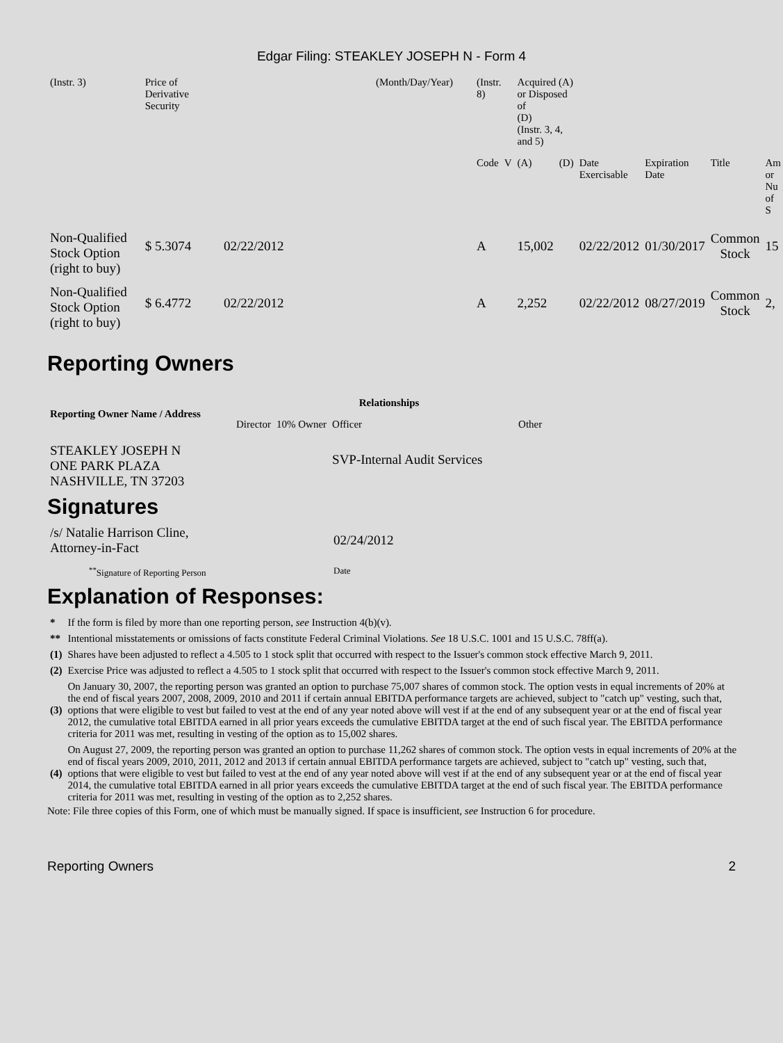Edgar Filing: STEAKLEY JOSEPH N - Form 4
| (Instr. 3) | Price of Derivative Security | | (Month/Day/Year) | (Instr. 8) | | Acquired (A) or Disposed of (D) (Instr. 3, 4, and 5) | | | | | |
| | | | | Code | V | (A) | (D) | Date Exercisable | Expiration Date | Title | Am or Nu of S |
| Non-Qualified Stock Option (right to buy) | $ 5.3074 | 02/22/2012 | | A | | 15,002 | | 02/22/2012 | 01/30/2017 | Common Stock | 15 |
| Non-Qualified Stock Option (right to buy) | $ 6.4772 | 02/22/2012 | | A | | 2,252 | | 02/22/2012 | 08/27/2019 | Common Stock | 2, |
Reporting Owners
| Reporting Owner Name / Address | Relationships | | | |
| --- | --- | --- | --- | --- |
| | Director | 10% Owner | Officer | Other |
| STEAKLEY JOSEPH N ONE PARK PLAZA NASHVILLE, TN 37203 | | | SVP-Internal Audit Services | |
Signatures
| /s/ Natalie Harrison Cline, Attorney-in-Fact | 02/24/2012 |
| <sup>**</sup> Signature of Reporting Person | Date |
Explanation of Responses:
| * | If the form is filed by more than one reporting person, see Instruction 4(b)(v). |
| ** | Intentional misstatements or omissions of facts constitute Federal Criminal Violations. See 18 U.S.C. 1001 and 15 U.S.C. 78ff(a). |
| (1) | Shares have been adjusted to reflect a 4.505 to 1 stock split that occurred with respect to the Issuer's common stock effective March 9, 2011. |
| (2) | Exercise Price was adjusted to reflect a 4.505 to 1 stock split that occurred with respect to the Issuer's common stock effective March 9, 2011. |
| (3) | On January 30, 2007, the reporting person was granted an option to purchase 75,007 shares of common stock. The option vests in equal increments of 20% at the end of fiscal years 2007, 2008, 2009, 2010 and 2011 if certain annual EBITDA performance targets are achieved, subject to "catch up" vesting, such that, options that were eligible to vest but failed to vest at the end of any year noted above will vest if at the end of any subsequent year or at the end of fiscal year 2012, the cumulative total EBITDA earned in all prior years exceeds the cumulative EBITDA target at the end of such fiscal year. The EBITDA performance criteria for 2011 was met, resulting in vesting of the option as to 15,002 shares. |
| (4) | On August 27, 2009, the reporting person was granted an option to purchase 11,262 shares of common stock. The option vests in equal increments of 20% at the end of fiscal years 2009, 2010, 2011, 2012 and 2013 if certain annual EBITDA performance targets are achieved, subject to "catch up" vesting, such that, options that were eligible to vest but failed to vest at the end of any year noted above will vest if at the end of any subsequent year or at the end of fiscal year 2014, the cumulative total EBITDA earned in all prior years exceeds the cumulative EBITDA target at the end of such fiscal year. The EBITDA performance criteria for 2011 was met, resulting in vesting of the option as to 2,252 shares. |
Note: File three copies of this Form, one of which must be manually signed. If space is insufficient, see Instruction 6 for procedure.
Reporting Owners 2